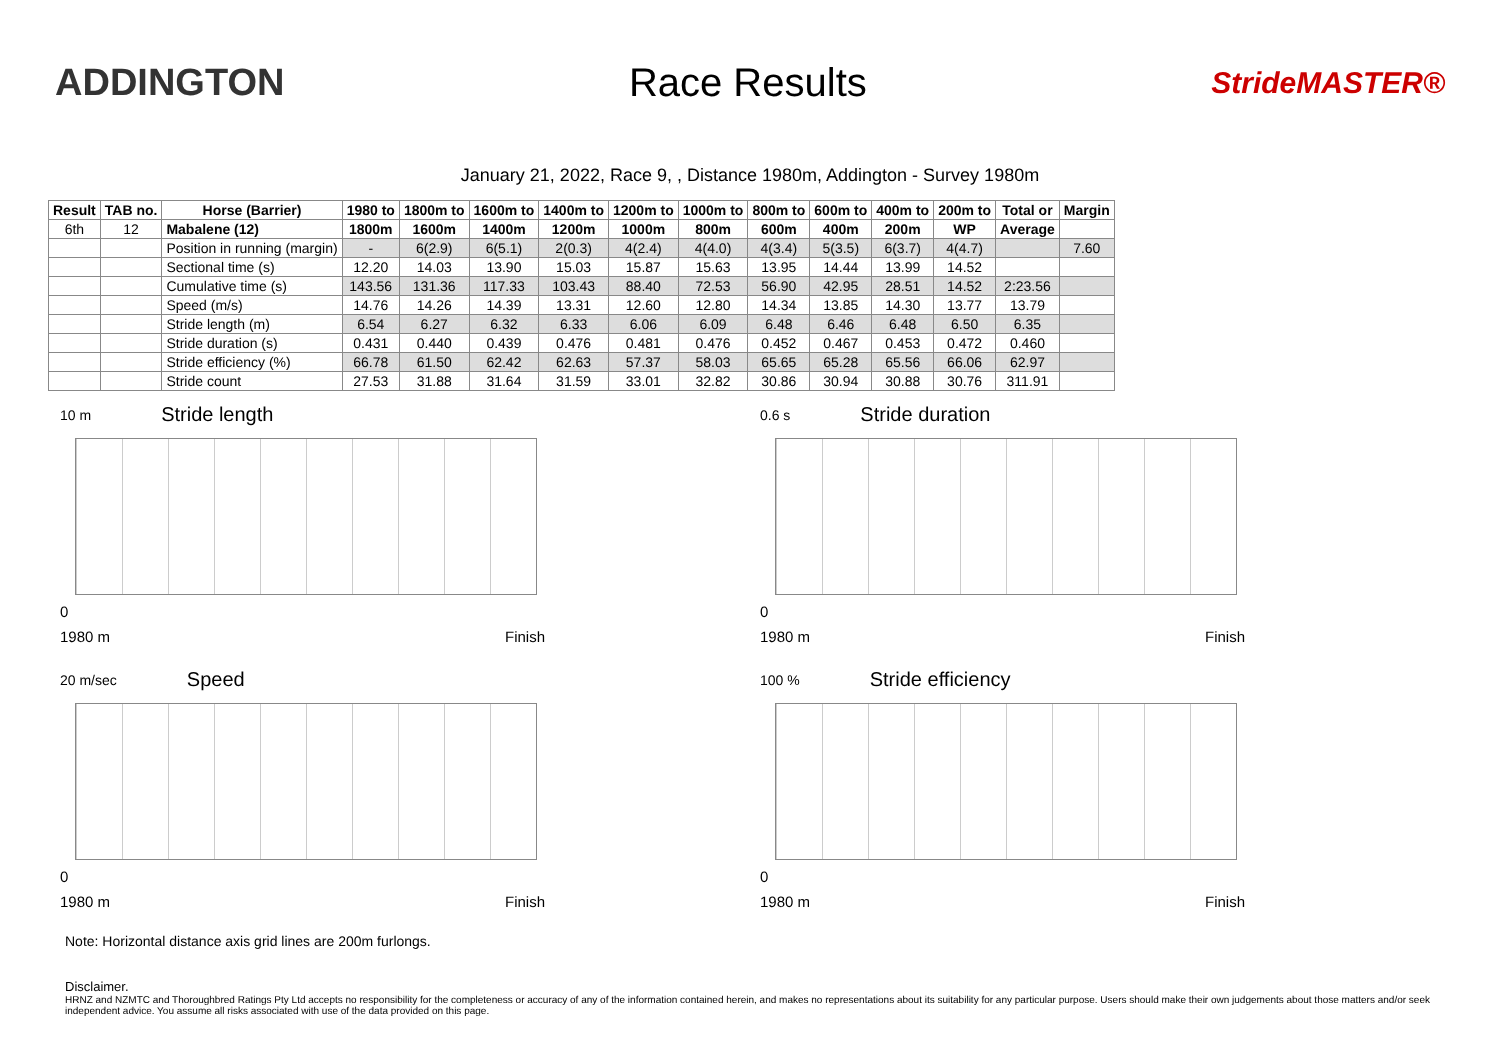ADDINGTON Race Results
StrideMASTER®
January 21, 2022, Race 9, , Distance 1980m, Addington - Survey 1980m
| Result | TAB no. | Horse (Barrier) | 1980 to | 1800m to | 1600m to | 1400m to | 1200m to | 1000m to | 800m to | 600m to | 400m to | 200m to | Total or | Margin |
| --- | --- | --- | --- | --- | --- | --- | --- | --- | --- | --- | --- | --- | --- | --- |
| 6th | 12 | Mabalene (12) | 1800m | 1600m | 1400m | 1200m | 1000m | 800m | 600m | 400m | 200m | WP | Average | |
| | | Position in running (margin) | - | 6(2.9) | 6(5.1) | 2(0.3) | 4(2.4) | 4(4.0) | 4(3.4) | 5(3.5) | 6(3.7) | 4(4.7) | | 7.60 |
| | | Sectional time (s) | 12.20 | 14.03 | 13.90 | 15.03 | 15.87 | 15.63 | 13.95 | 14.44 | 13.99 | 14.52 | | |
| | | Cumulative time (s) | 143.56 | 131.36 | 117.33 | 103.43 | 88.40 | 72.53 | 56.90 | 42.95 | 28.51 | 14.52 | 2:23.56 | |
| | | Speed (m/s) | 14.76 | 14.26 | 14.39 | 13.31 | 12.60 | 12.80 | 14.34 | 13.85 | 14.30 | 13.77 | 13.79 | |
| | | Stride length (m) | 6.54 | 6.27 | 6.32 | 6.33 | 6.06 | 6.09 | 6.48 | 6.46 | 6.48 | 6.50 | 6.35 | |
| | | Stride duration (s) | 0.431 | 0.440 | 0.439 | 0.476 | 0.481 | 0.476 | 0.452 | 0.467 | 0.453 | 0.472 | 0.460 | |
| | | Stride efficiency (%) | 66.78 | 61.50 | 62.42 | 62.63 | 57.37 | 58.03 | 65.65 | 65.28 | 65.56 | 66.06 | 62.97 | |
| | | Stride count | 27.53 | 31.88 | 31.64 | 31.59 | 33.01 | 32.82 | 30.86 | 30.94 | 30.88 | 30.76 | 311.91 | |
10 m Stride length
0
1980 m Finish
0.6 s Stride duration
0
1980 m Finish
20 m/sec Speed
0
1980 m Finish
100 % Stride efficiency
0
1980 m Finish
Note: Horizontal distance axis grid lines are 200m furlongs.
Disclaimer.
HRNZ and NZMTC and Thoroughbred Ratings Pty Ltd accepts no responsibility for the completeness or accuracy of any of the information contained herein, and makes no representations about its suitability for any particular purpose. Users should make their own judgements about those matters and/or seek independent advice. You assume all risks associated with use of the data provided on this page.